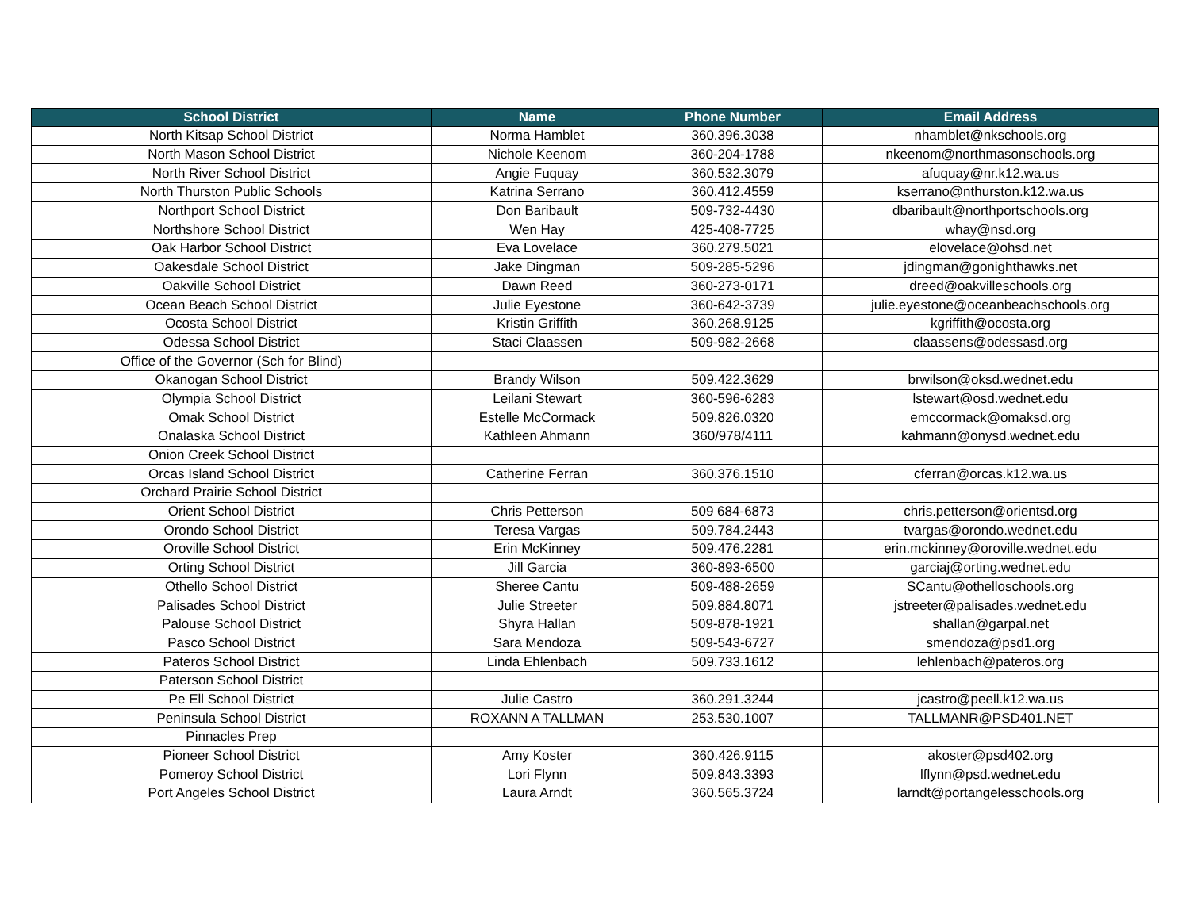| School District | Name | Phone Number | Email Address |
| --- | --- | --- | --- |
| North Kitsap School District | Norma Hamblet | 360.396.3038 | nhamblet@nkschools.org |
| North Mason School District | Nichole Keenom | 360-204-1788 | nkeenom@northmasonschools.org |
| North River School District | Angie Fuquay | 360.532.3079 | afuquay@nr.k12.wa.us |
| North Thurston Public Schools | Katrina Serrano | 360.412.4559 | kserrano@nthurston.k12.wa.us |
| Northport School District | Don Baribault | 509-732-4430 | dbaribault@northportschools.org |
| Northshore School District | Wen Hay | 425-408-7725 | whay@nsd.org |
| Oak Harbor School District | Eva Lovelace | 360.279.5021 | elovelace@ohsd.net |
| Oakesdale School District | Jake Dingman | 509-285-5296 | jdingman@gonighthawks.net |
| Oakville School District | Dawn Reed | 360-273-0171 | dreed@oakvilleschools.org |
| Ocean Beach School District | Julie Eyestone | 360-642-3739 | julie.eyestone@oceanbeachschools.org |
| Ocosta School District | Kristin Griffith | 360.268.9125 | kgriffith@ocosta.org |
| Odessa School District | Staci Claassen | 509-982-2668 | claassens@odessasd.org |
| Office of the Governor (Sch for Blind) | | | |
| Okanogan School District | Brandy Wilson | 509.422.3629 | brwilson@oksd.wednet.edu |
| Olympia School District | Leilani Stewart | 360-596-6283 | lstewart@osd.wednet.edu |
| Omak School District | Estelle McCormack | 509.826.0320 | emccormack@omaksd.org |
| Onalaska School District | Kathleen Ahmann | 360/978/4111 | kahmann@onysd.wednet.edu |
| Onion Creek School District | | | |
| Orcas Island School District | Catherine Ferran | 360.376.1510 | cferran@orcas.k12.wa.us |
| Orchard Prairie School District | | | |
| Orient School District | Chris Petterson | 509 684-6873 | chris.petterson@orientsd.org |
| Orondo School District | Teresa Vargas | 509.784.2443 | tvargas@orondo.wednet.edu |
| Oroville School District | Erin McKinney | 509.476.2281 | erin.mckinney@oroville.wednet.edu |
| Orting School District | Jill Garcia | 360-893-6500 | garciaj@orting.wednet.edu |
| Othello School District | Sheree Cantu | 509-488-2659 | SCantu@othelloschools.org |
| Palisades School District | Julie Streeter | 509.884.8071 | jstreeter@palisades.wednet.edu |
| Palouse School District | Shyra Hallan | 509-878-1921 | shallan@garpal.net |
| Pasco School District | Sara Mendoza | 509-543-6727 | smendoza@psd1.org |
| Pateros School District | Linda Ehlenbach | 509.733.1612 | lehlenbach@pateros.org |
| Paterson School District | | | |
| Pe Ell School District | Julie Castro | 360.291.3244 | jcastro@peell.k12.wa.us |
| Peninsula School District | ROXANN A TALLMAN | 253.530.1007 | TALLMANR@PSD401.NET |
| Pinnacles Prep | | | |
| Pioneer School District | Amy Koster | 360.426.9115 | akoster@psd402.org |
| Pomeroy School District | Lori Flynn | 509.843.3393 | lflynn@psd.wednet.edu |
| Port Angeles School District | Laura Arndt | 360.565.3724 | larndt@portangelesschools.org |